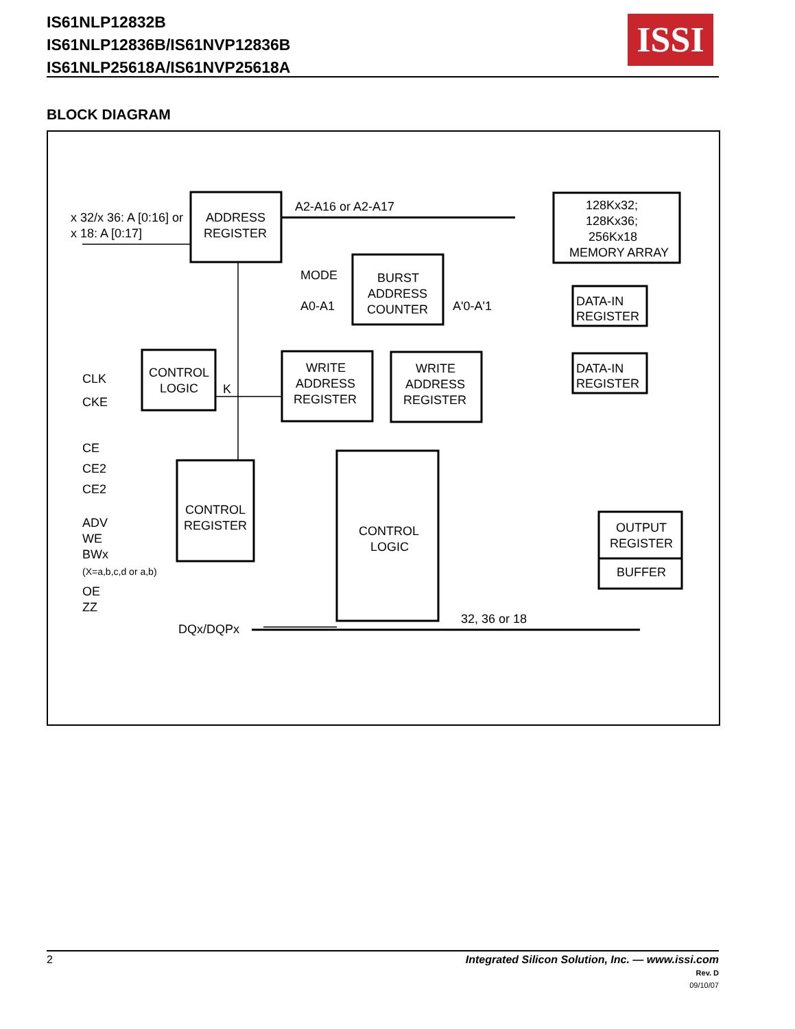IS61NLP12832B
IS61NLP12836B/IS61NVP12836B
IS61NLP25618A/IS61NVP25618A
ISSI
BLOCK DIAGRAM
x 32/x 36: A [0:16] or
x 18: A [0:17]
ADDRESS
REGISTER
A2-A16 or A2-A17
128Kx32;
128Kx36;
256Kx18
MEMORY ARRAY
MODE
BURST
ADDRESS
COUNTER
A0-A1
A'0-A'1
DATA-IN
REGISTER
DATA-IN
REGISTER
CLK
CKE
CONTROL
LOGIC
K
WRITE
ADDRESS
REGISTER
WRITE
ADDRESS
REGISTER
CE
CE2
CE2
ADV
WE
BWx
(X=a,b,c,d or a,b)
CONTROL
REGISTER
CONTROL
LOGIC
OUTPUT
REGISTER
BUFFER
OE
ZZ
32, 36 or 18
DQx/DQPx
2 Integrated Silicon Solution, Inc. — www.issi.com
Rev. D
09/10/07